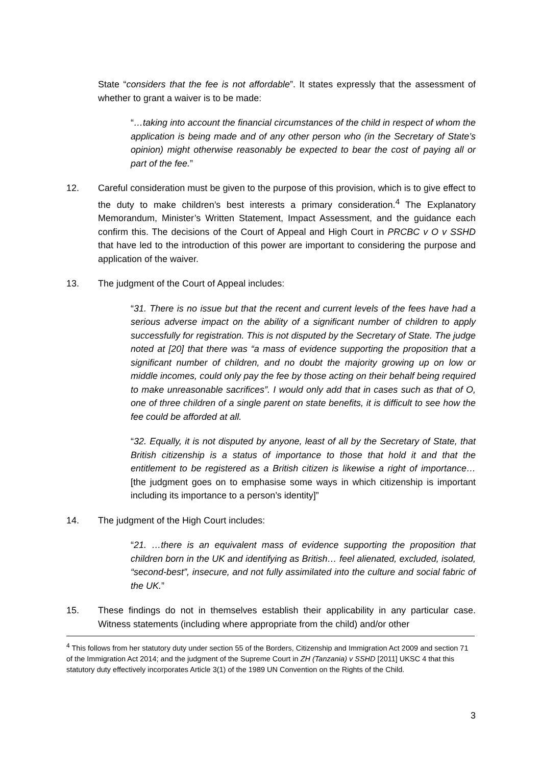State “considers that the fee is not affordable”. It states expressly that the assessment of whether to grant a waiver is to be made:
“…taking into account the financial circumstances of the child in respect of whom the application is being made and of any other person who (in the Secretary of State’s opinion) might otherwise reasonably be expected to bear the cost of paying all or part of the fee.”
12. Careful consideration must be given to the purpose of this provision, which is to give effect to the duty to make children’s best interests a primary consideration.<sup>4</sup> The Explanatory Memorandum, Minister’s Written Statement, Impact Assessment, and the guidance each confirm this. The decisions of the Court of Appeal and High Court in PRCBC v O v SSHD that have led to the introduction of this power are important to considering the purpose and application of the waiver.
13. The judgment of the Court of Appeal includes:
“31. There is no issue but that the recent and current levels of the fees have had a serious adverse impact on the ability of a significant number of children to apply successfully for registration. This is not disputed by the Secretary of State. The judge noted at [20] that there was “a mass of evidence supporting the proposition that a significant number of children, and no doubt the majority growing up on low or middle incomes, could only pay the fee by those acting on their behalf being required to make unreasonable sacrifices”. I would only add that in cases such as that of O, one of three children of a single parent on state benefits, it is difficult to see how the fee could be afforded at all.
“32. Equally, it is not disputed by anyone, least of all by the Secretary of State, that British citizenship is a status of importance to those that hold it and that the entitlement to be registered as a British citizen is likewise a right of importance… [the judgment goes on to emphasise some ways in which citizenship is important including its importance to a person’s identity]”
14. The judgment of the High Court includes:
“21. …there is an equivalent mass of evidence supporting the proposition that children born in the UK and identifying as British… feel alienated, excluded, isolated, “second-best”, insecure, and not fully assimilated into the culture and social fabric of the UK.”
15. These findings do not in themselves establish their applicability in any particular case. Witness statements (including where appropriate from the child) and/or other
<sup>4</sup> This follows from her statutory duty under section 55 of the Borders, Citizenship and Immigration Act 2009 and section 71 of the Immigration Act 2014; and the judgment of the Supreme Court in ZH (Tanzania) v SSHD [2011] UKSC 4 that this statutory duty effectively incorporates Article 3(1) of the 1989 UN Convention on the Rights of the Child.
3